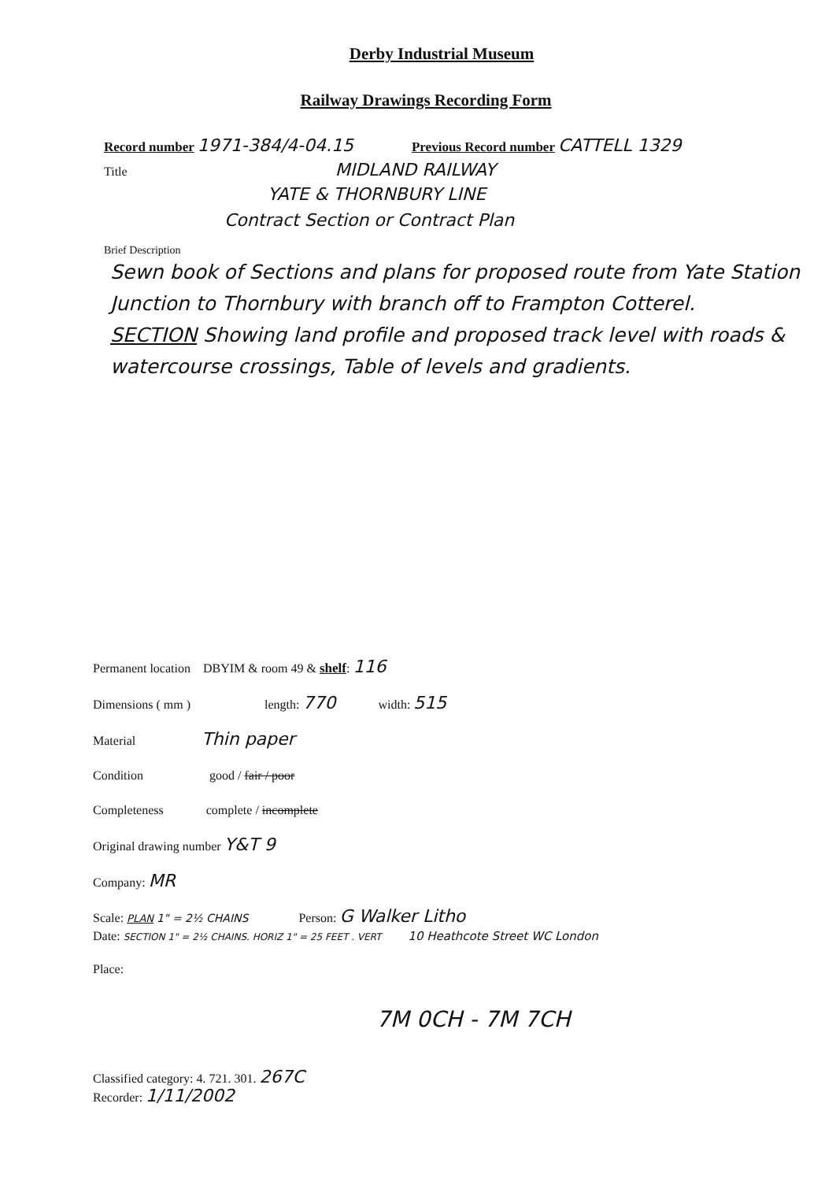Derby Industrial Museum
Railway Drawings Recording Form
Record number 1971-384/4-04.15 Previous Record number CATTELL 1329
Title MIDLAND RAILWAY
YATE & THORNBURY LINE
Contract Section or Contract Plan
Brief Description
Sewn book of Sections and plans for proposed route from Yate Station Junction to Thornbury with branch off to Frampton Cotterel.
SECTION Showing land profile and proposed track level with roads & watercourse crossings, Table of levels and gradients.
Permanent location DBYIM & room 49 & shelf: 116
Dimensions ( mm ) length: 770 width: 515
Material Thin paper
Condition good / fair / poor
Completeness complete / incomplete
Original drawing number Y&T 9
Company: MR
Scale: PLAN 1" = 2½ CHAINS Person: G Walker Litho
Date: SECTION 1" = 2½ CHAINS. HORIZ 1" = 25 FEET . VERT 10 Heathcote Street WC London
Place:
7M 0CH - 7M 7CH
Classified category: 4. 721. 301. 267C
Recorder: 1/11/2002